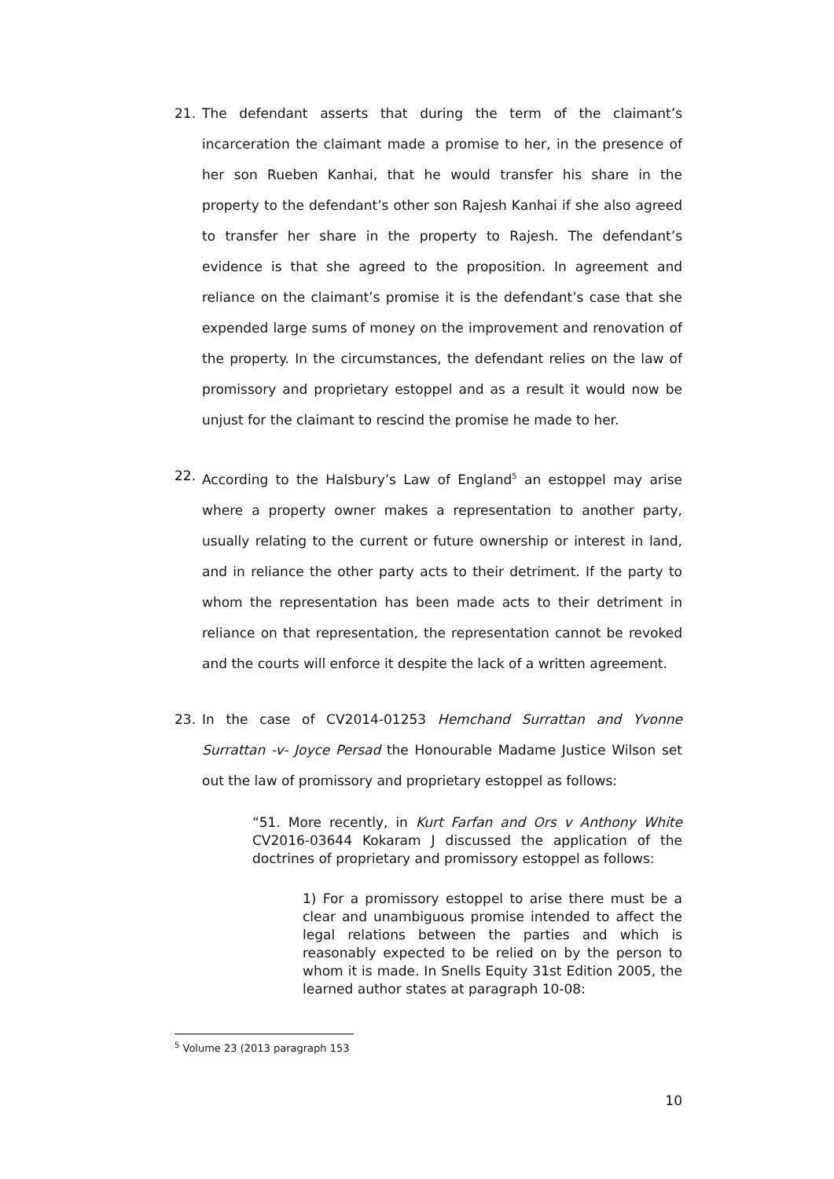21. The defendant asserts that during the term of the claimant’s incarceration the claimant made a promise to her, in the presence of her son Rueben Kanhai, that he would transfer his share in the property to the defendant’s other son Rajesh Kanhai if she also agreed to transfer her share in the property to Rajesh. The defendant’s evidence is that she agreed to the proposition. In agreement and reliance on the claimant’s promise it is the defendant’s case that she expended large sums of money on the improvement and renovation of the property. In the circumstances, the defendant relies on the law of promissory and proprietary estoppel and as a result it would now be unjust for the claimant to rescind the promise he made to her.
22. According to the Halsbury’s Law of England<sup>5</sup> an estoppel may arise where a property owner makes a representation to another party, usually relating to the current or future ownership or interest in land, and in reliance the other party acts to their detriment. If the party to whom the representation has been made acts to their detriment in reliance on that representation, the representation cannot be revoked and the courts will enforce it despite the lack of a written agreement.
23. In the case of CV2014-01253 Hemchand Surrattan and Yvonne Surrattan -v- Joyce Persad the Honourable Madame Justice Wilson set out the law of promissory and proprietary estoppel as follows:
“51. More recently, in Kurt Farfan and Ors v Anthony White CV2016-03644 Kokaram J discussed the application of the doctrines of proprietary and promissory estoppel as follows:
1) For a promissory estoppel to arise there must be a clear and unambiguous promise intended to affect the legal relations between the parties and which is reasonably expected to be relied on by the person to whom it is made. In Snells Equity 31st Edition 2005, the learned author states at paragraph 10-08:
<sup>5</sup> Volume 23 (2013 paragraph 153
10